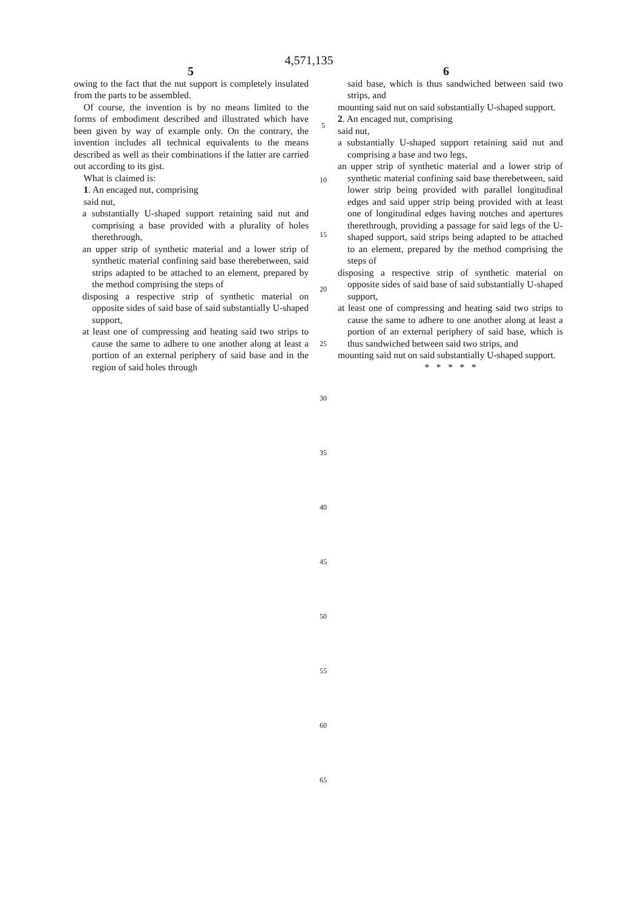4,571,135
5 6
owing to the fact that the nut support is completely insulated from the parts to be assembled.
Of course, the invention is by no means limited to the forms of embodiment described and illustrated which have been given by way of example only. On the contrary, the invention includes all technical equivalents to the means described as well as their combinations if the latter are carried out according to its gist.
What is claimed is:
1. An encaged nut, comprising
said nut,
a substantially U-shaped support retaining said nut and comprising a base provided with a plurality of holes therethrough,
an upper strip of synthetic material and a lower strip of synthetic material confining said base therebetween, said strips adapted to be attached to an element, prepared by the method comprising the steps of
disposing a respective strip of synthetic material on opposite sides of said base of said substantially U-shaped support,
at least one of compressing and heating said two strips to cause the same to adhere to one another along at least a portion of an external periphery of said base and in the region of said holes through
5
10
15
20
25
30
35
40
45
50
55
60
65
said base, which is thus sandwiched between said two strips, and
mounting said nut on said substantially U-shaped support.
2. An encaged nut, comprising
said nut,
a substantially U-shaped support retaining said nut and comprising a base and two legs,
an upper strip of synthetic material and a lower strip of synthetic material confining said base therebetween, said lower strip being provided with parallel longitudinal edges and said upper strip being provided with at least one of longitudinal edges having notches and apertures therethrough, providing a passage for said legs of the U-shaped support, said strips being adapted to be attached to an element, prepared by the method comprising the steps of
disposing a respective strip of synthetic material on opposite sides of said base of said substantially U-shaped support,
at least one of compressing and heating said two strips to cause the same to adhere to one another along at least a portion of an external periphery of said base, which is thus sandwiched between said two strips, and
mounting said nut on said substantially U-shaped support.
* * * * *